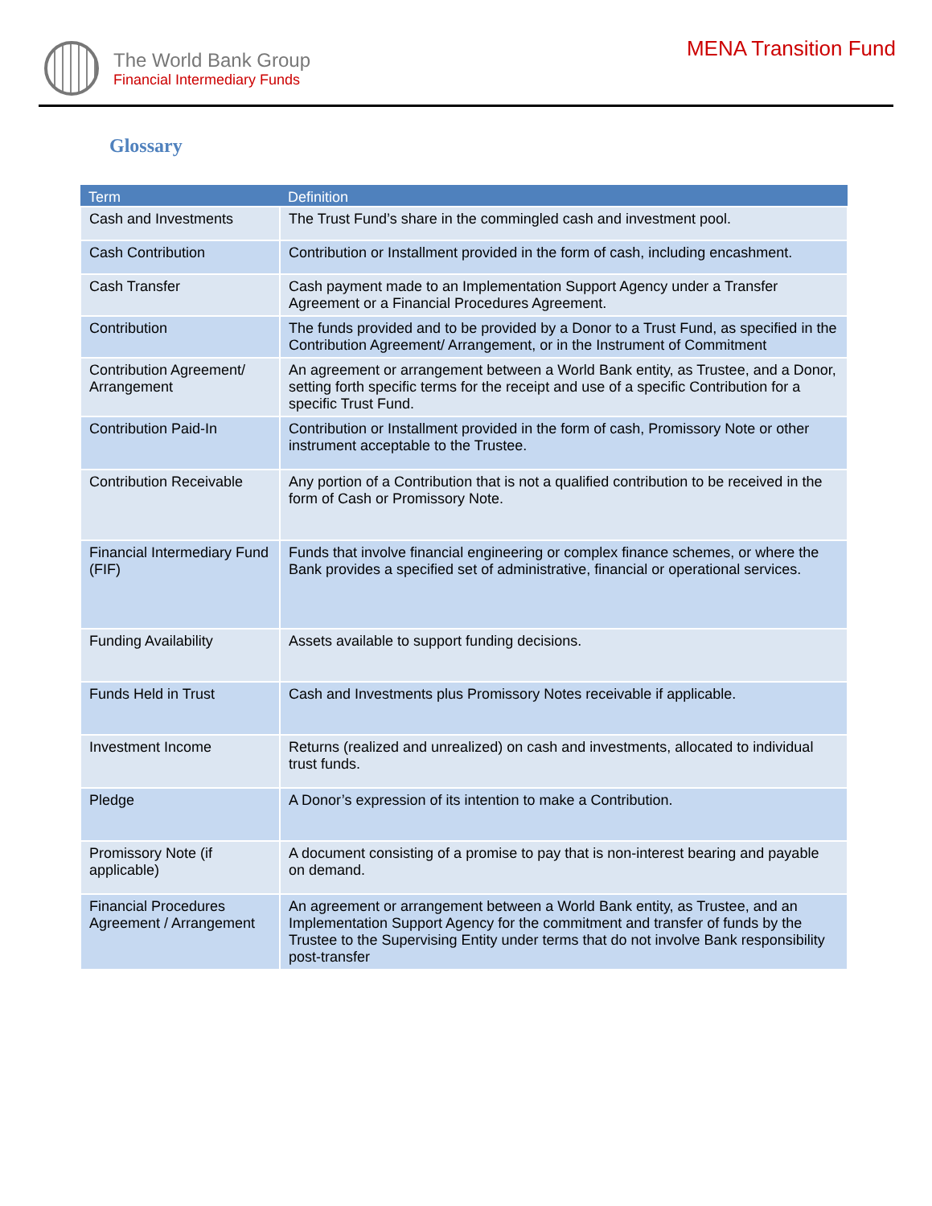The World Bank Group
Financial Intermediary Funds
MENA Transition Fund
Glossary
| Term | Definition |
| --- | --- |
| Cash and Investments | The Trust Fund’s share in the commingled cash and investment pool. |
| Cash Contribution | Contribution or Installment provided in the form of cash, including encashment. |
| Cash Transfer | Cash payment made to an Implementation Support Agency under a Transfer Agreement or a Financial Procedures Agreement. |
| Contribution | The funds provided and to be provided by a Donor to a Trust Fund, as specified in the Contribution Agreement/ Arrangement, or in the Instrument of Commitment |
| Contribution Agreement/ Arrangement | An agreement or arrangement between a World Bank entity, as Trustee, and a Donor, setting forth specific terms for the receipt and use of a specific Contribution for a specific Trust Fund. |
| Contribution Paid-In | Contribution or Installment provided in the form of cash, Promissory Note or other instrument acceptable to the Trustee. |
| Contribution Receivable | Any portion of a Contribution that is not a qualified contribution to be received in the form of Cash or Promissory Note. |
| Financial Intermediary Fund (FIF) | Funds that involve financial engineering or complex finance schemes, or where the Bank provides a specified set of administrative, financial or operational services. |
| Funding Availability | Assets available to support funding decisions. |
| Funds Held in Trust | Cash and Investments plus Promissory Notes receivable if applicable. |
| Investment Income | Returns (realized and unrealized) on cash and investments, allocated to individual trust funds. |
| Pledge | A Donor’s expression of its intention to make a Contribution. |
| Promissory Note (if applicable) | A document consisting of a promise to pay that is non-interest bearing and payable on demand. |
| Financial Procedures Agreement / Arrangement | An agreement or arrangement between a World Bank entity, as Trustee, and an Implementation Support Agency for the commitment and transfer of funds by the Trustee to the Supervising Entity under terms that do not involve Bank responsibility post-transfer |